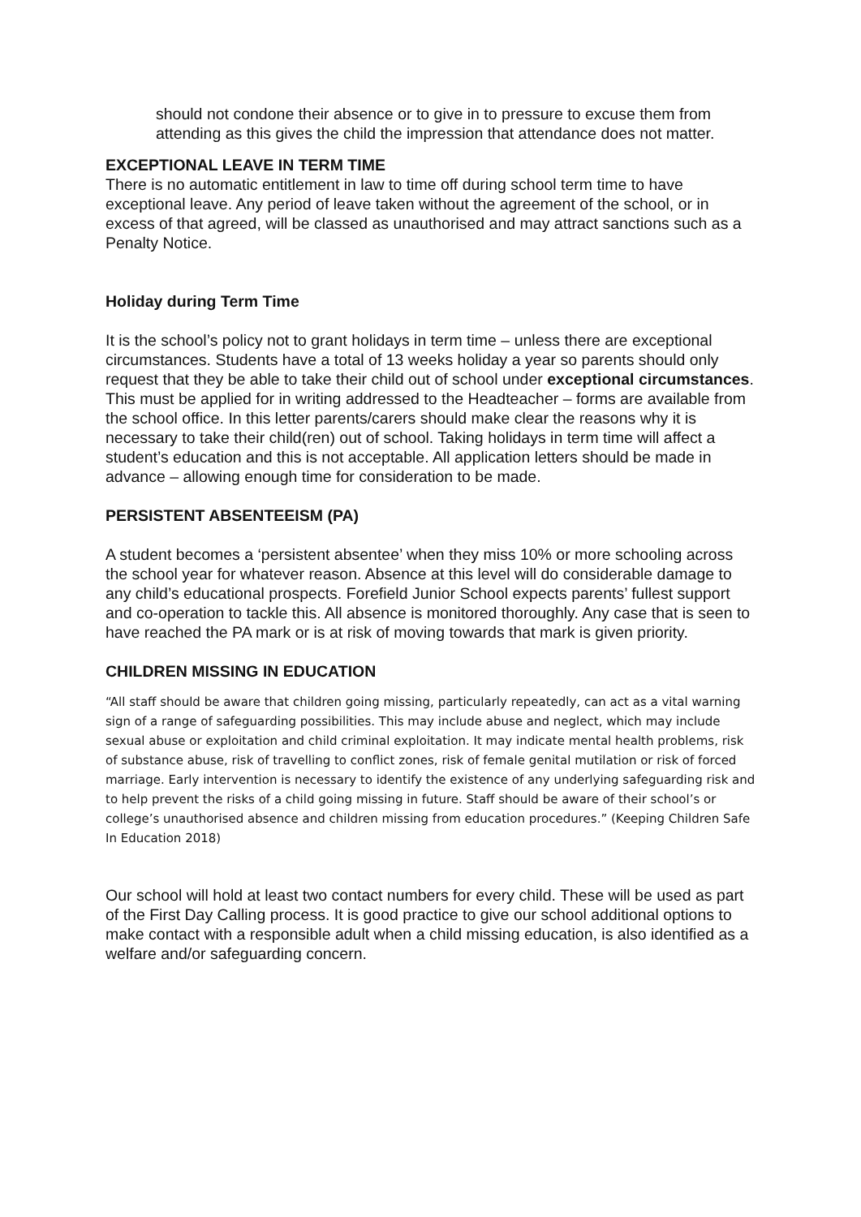should not condone their absence or to give in to pressure to excuse them from attending as this gives the child the impression that attendance does not matter.
EXCEPTIONAL LEAVE IN TERM TIME
There is no automatic entitlement in law to time off during school term time to have exceptional leave. Any period of leave taken without the agreement of the school, or in excess of that agreed, will be classed as unauthorised and may attract sanctions such as a Penalty Notice.
Holiday during Term Time
It is the school’s policy not to grant holidays in term time – unless there are exceptional circumstances. Students have a total of 13 weeks holiday a year so parents should only request that they be able to take their child out of school under exceptional circumstances. This must be applied for in writing addressed to the Headteacher – forms are available from the school office. In this letter parents/carers should make clear the reasons why it is necessary to take their child(ren) out of school. Taking holidays in term time will affect a student’s education and this is not acceptable. All application letters should be made in advance – allowing enough time for consideration to be made.
PERSISTENT ABSENTEEISM (PA)
A student becomes a ‘persistent absentee’ when they miss 10% or more schooling across the school year for whatever reason. Absence at this level will do considerable damage to any child’s educational prospects. Forefield Junior School expects parents’ fullest support and co-operation to tackle this. All absence is monitored thoroughly. Any case that is seen to have reached the PA mark or is at risk of moving towards that mark is given priority.
CHILDREN MISSING IN EDUCATION
“All staff should be aware that children going missing, particularly repeatedly, can act as a vital warning sign of a range of safeguarding possibilities. This may include abuse and neglect, which may include sexual abuse or exploitation and child criminal exploitation. It may indicate mental health problems, risk of substance abuse, risk of travelling to conflict zones, risk of female genital mutilation or risk of forced marriage. Early intervention is necessary to identify the existence of any underlying safeguarding risk and to help prevent the risks of a child going missing in future. Staff should be aware of their school’s or college’s unauthorised absence and children missing from education procedures.” (Keeping Children Safe In Education 2018)
Our school will hold at least two contact numbers for every child. These will be used as part of the First Day Calling process. It is good practice to give our school additional options to make contact with a responsible adult when a child missing education, is also identified as a welfare and/or safeguarding concern.